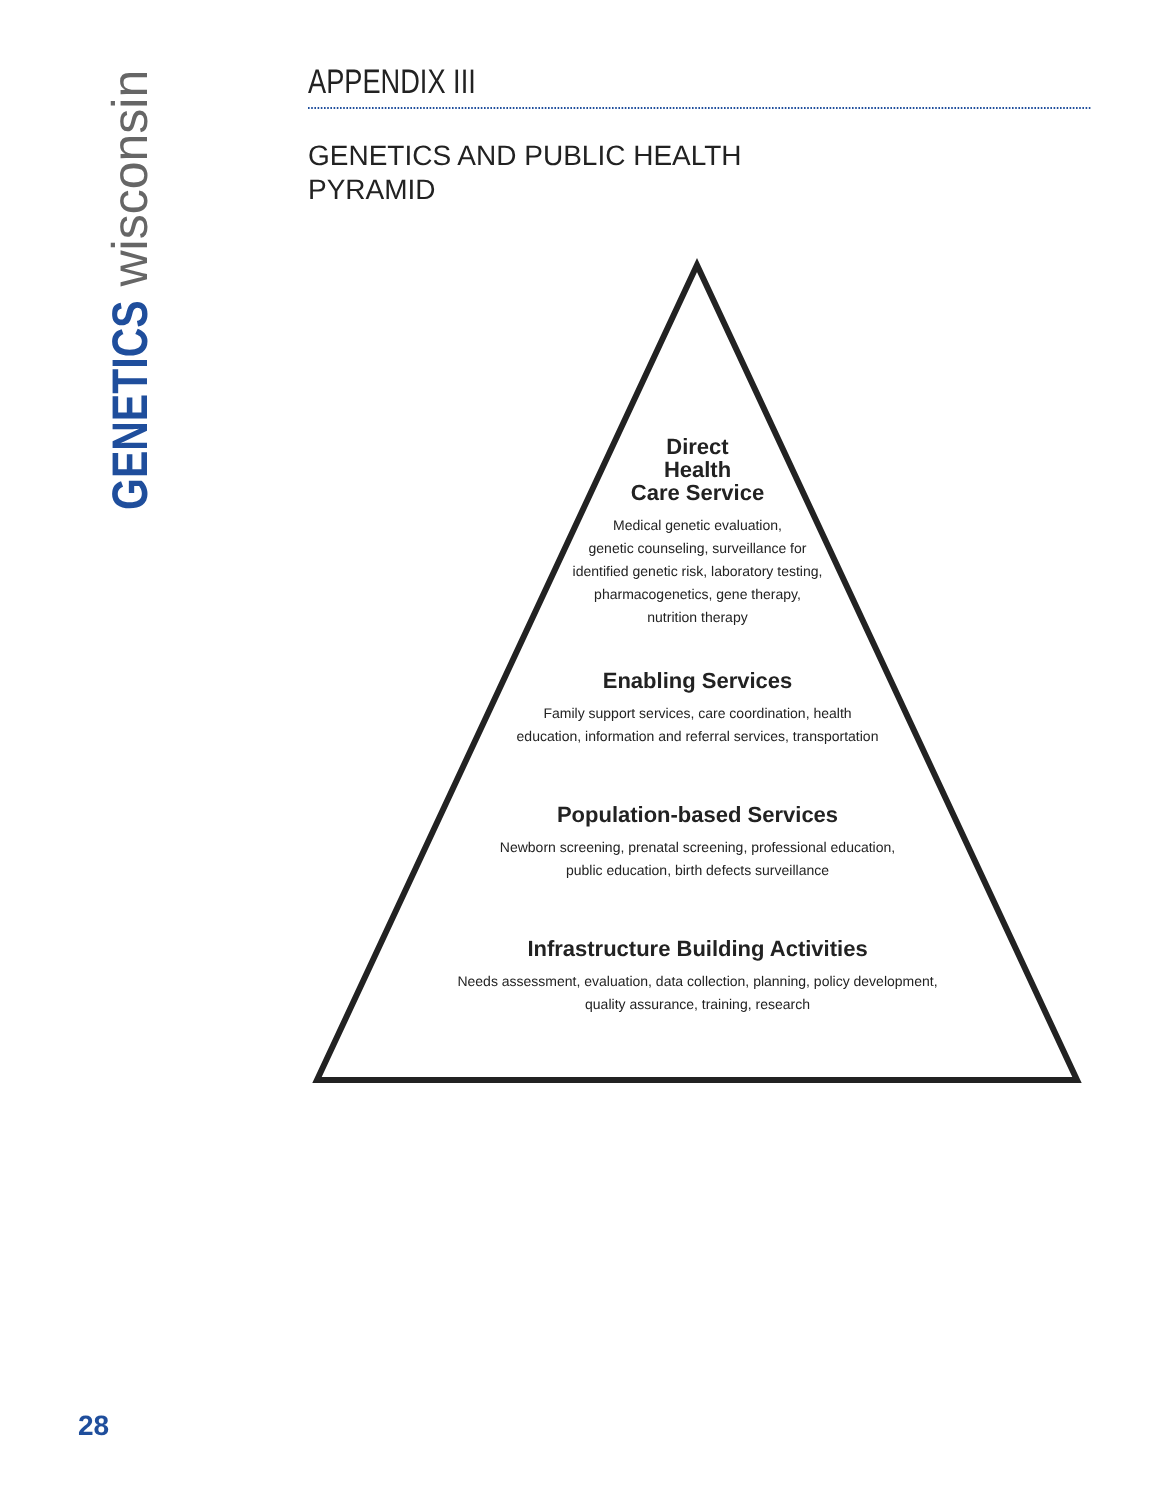GENETICS wisconsin
APPENDIX III
GENETICS AND PUBLIC HEALTH
PYRAMID
Direct
Health
Care Service
Medical genetic evaluation,
genetic counseling, surveillance for
identified genetic risk, laboratory testing,
pharmacogenetics, gene therapy,
nutrition therapy
Enabling Services
Family support services, care coordination, health
education, information and referral services, transportation
Population-based Services
Newborn screening, prenatal screening, professional education,
public education, birth defects surveillance
Infrastructure Building Activities
Needs assessment, evaluation, data collection, planning, policy development,
quality assurance, training, research
28